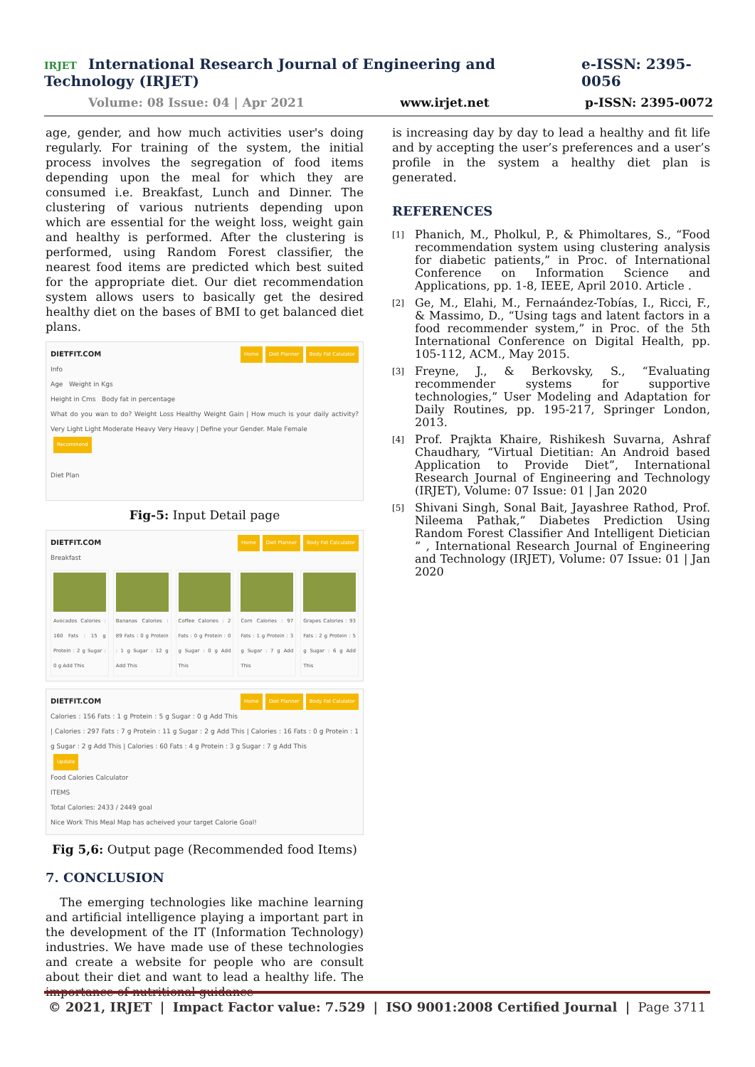IRJET International Research Journal of Engineering and Technology (IRJET) e-ISSN: 2395-0056
Volume: 08 Issue: 04 | Apr 2021 www.irjet.net p-ISSN: 2395-0072
age, gender, and how much activities user's doing regularly. For training of the system, the initial process involves the segregation of food items depending upon the meal for which they are consumed i.e. Breakfast, Lunch and Dinner. The clustering of various nutrients depending upon which are essential for the weight loss, weight gain and healthy is performed. After the clustering is performed, using Random Forest classifier, the nearest food items are predicted which best suited for the appropriate diet. Our diet recommendation system allows users to basically get the desired healthy diet on the bases of BMI to get balanced diet plans.
DIETFIT.COM Home Diet Planner Body Fat Calulator
Info
Age Weight in Kgs
Height in Cms Body fat in percentage
What do you wan to do? Weight Loss Healthy Weight Gain | How much is your daily activity? Very Light Light Moderate Heavy Very Heavy | Define your Gender. Male Female
Recommend
Diet Plan
Fig-5: Input Detail page
DIETFIT.COM Home Diet Planner Body Fat Calculator
Breakfast
Avocados Calories : 160 Fats : 15 g Protein : 2 g Sugar : 0 g Add This
Bananas Calories : 89 Fats : 0 g Protein : 1 g Sugar : 12 g Add This
Coffee Calories : 2 Fats : 0 g Protein : 0 g Sugar : 0 g Add This
Corn Calories : 97 Fats : 1 g Protein : 3 g Sugar : 7 g Add This
Grapes Calories : 93 Fats : 2 g Protein : 5 g Sugar : 6 g Add This
DIETFIT.COM Home Diet Planner Body Fat Calulator
Calories : 156 Fats : 1 g Protein : 5 g Sugar : 0 g Add This | Calories : 297 Fats : 7 g Protein : 11 g Sugar : 2 g Add This | Calories : 16 Fats : 0 g Protein : 1 g Sugar : 2 g Add This | Calories : 60 Fats : 4 g Protein : 3 g Sugar : 7 g Add This
Update
Food Calories Calculator
ITEMS
Total Calories: 2433 / 2449 goal
Nice Work This Meal Map has acheived your target Calorie Goal!
Fig 5,6: Output page (Recommended food Items)
7. CONCLUSION
The emerging technologies like machine learning and artificial intelligence playing a important part in the development of the IT (Information Technology) industries. We have made use of these technologies and create a website for people who are consult about their diet and want to lead a healthy life. The importance of nutritional guidance
is increasing day by day to lead a healthy and fit life and by accepting the user’s preferences and a user’s profile in the system a healthy diet plan is generated.
REFERENCES
[1] Phanich, M., Pholkul, P., & Phimoltares, S., “Food recommendation system using clustering analysis for diabetic patients,” in Proc. of International Conference on Information Science and Applications, pp. 1-8, IEEE, April 2010. Article .
[2] Ge, M., Elahi, M., Fernaández-Tobías, I., Ricci, F., & Massimo, D., “Using tags and latent factors in a food recommender system,” in Proc. of the 5th International Conference on Digital Health, pp. 105-112, ACM., May 2015.
[3] Freyne, J., & Berkovsky, S., “Evaluating recommender systems for supportive technologies,” User Modeling and Adaptation for Daily Routines, pp. 195-217, Springer London, 2013.
[4] Prof. Prajkta Khaire, Rishikesh Suvarna, Ashraf Chaudhary, “Virtual Dietitian: An Android based Application to Provide Diet”, International Research Journal of Engineering and Technology (IRJET), Volume: 07 Issue: 01 | Jan 2020
[5] Shivani Singh, Sonal Bait, Jayashree Rathod, Prof. Nileema Pathak,” Diabetes Prediction Using Random Forest Classifier And Intelligent Dietician ” , International Research Journal of Engineering and Technology (IRJET), Volume: 07 Issue: 01 | Jan 2020
© 2021, IRJET | Impact Factor value: 7.529 | ISO 9001:2008 Certified Journal | Page 3711